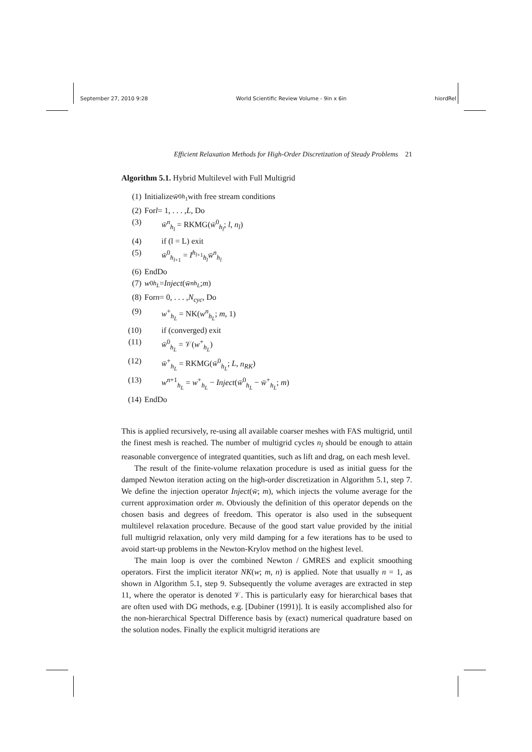September 27, 2010 9:28 World Scientific Review Volume - 9in x 6in hiordRel
Efficient Relaxation Methods for High-Order Discretization of Steady Problems 21
Algorithm 5.1. Hybrid Multilevel with Full Multigrid
(1) Initialize w̄<sup>0</sup><sub>h<sub>1</sub></sub> with free stream conditions
(2) For l = 1, . . . , L, Do
(3) w̄<sup>n</sup><sub>h<sub>l</sub></sub> = RKMG(w̄<sup>0</sup><sub>h<sub>l</sub></sub>; l, n<sub>l</sub>)
(4) if (l = L) exit
(5) w̄<sup>0</sup><sub>h<sub>l+1</sub></sub> = I<sup>h<sub>l+1</sub></sup><sub>h<sub>l</sub></sub>w̄<sup>n</sup><sub>h<sub>l</sub></sub>
(6) EndDo
(7) w<sup>0</sup><sub>h<sub>L</sub></sub> = Inject (w̄<sup>n</sup><sub>h<sub>L</sub></sub>; m)
(8) For n = 0, . . . , N<sub>cyc</sub>, Do
(9) w<sup>+</sup><sub>h<sub>L</sub></sub> = NK(w<sup>n</sup><sub>h<sub>L</sub></sub>; m, 1)
(10) if (converged) exit
(11) w̄<sup>0</sup><sub>h<sub>L</sub></sub> = 𝒱(w<sup>+</sup><sub>h<sub>L</sub></sub>)
(12) w̄<sup>+</sup><sub>h<sub>L</sub></sub> = RKMG(w̄<sup>0</sup><sub>h<sub>L</sub></sub>; L, n<sub>RK</sub>)
(13) w<sup>n+1</sup><sub>h<sub>L</sub></sub> = w<sup>+</sup><sub>h<sub>L</sub></sub> − Inject(w̄<sup>0</sup><sub>h<sub>L</sub></sub> − w̄<sup>+</sup><sub>h<sub>L</sub></sub>; m)
(14) EndDo
This is applied recursively, re-using all available coarser meshes with FAS multigrid, until the finest mesh is reached. The number of multigrid cycles n<sub>l</sub> should be enough to attain reasonable convergence of integrated quantities, such as lift and drag, on each mesh level.
The result of the finite-volume relaxation procedure is used as initial guess for the damped Newton iteration acting on the high-order discretization in Algorithm 5.1, step 7. We define the injection operator Inject(w̄; m), which injects the volume average for the current approximation order m. Obviously the definition of this operator depends on the chosen basis and degrees of freedom. This operator is also used in the subsequent multilevel relaxation procedure. Because of the good start value provided by the initial full multigrid relaxation, only very mild damping for a few iterations has to be used to avoid start-up problems in the Newton-Krylov method on the highest level.
The main loop is over the combined Newton / GMRES and explicit smoothing operators. First the implicit iterator NK(w; m, n) is applied. Note that usually n = 1, as shown in Algorithm 5.1, step 9. Subsequently the volume averages are extracted in step 11, where the operator is denoted 𝒱. This is particularly easy for hierarchical bases that are often used with DG methods, e.g. [Dubiner (1991)]. It is easily accomplished also for the non-hierarchical Spectral Difference basis by (exact) numerical quadrature based on the solution nodes. Finally the explicit multigrid iterations are